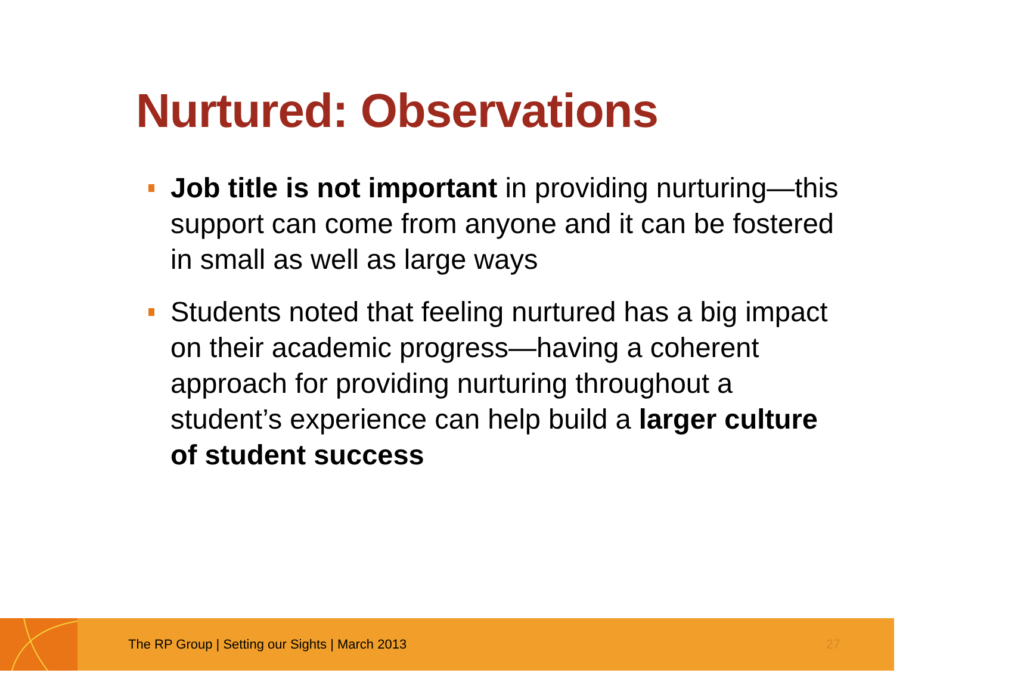Nurtured: Observations
Job title is not important in providing nurturing—this support can come from anyone and it can be fostered in small as well as large ways
Students noted that feeling nurtured has a big impact on their academic progress—having a coherent approach for providing nurturing throughout a student’s experience can help build a larger culture of student success
The RP Group | Setting our Sights | March 2013
27